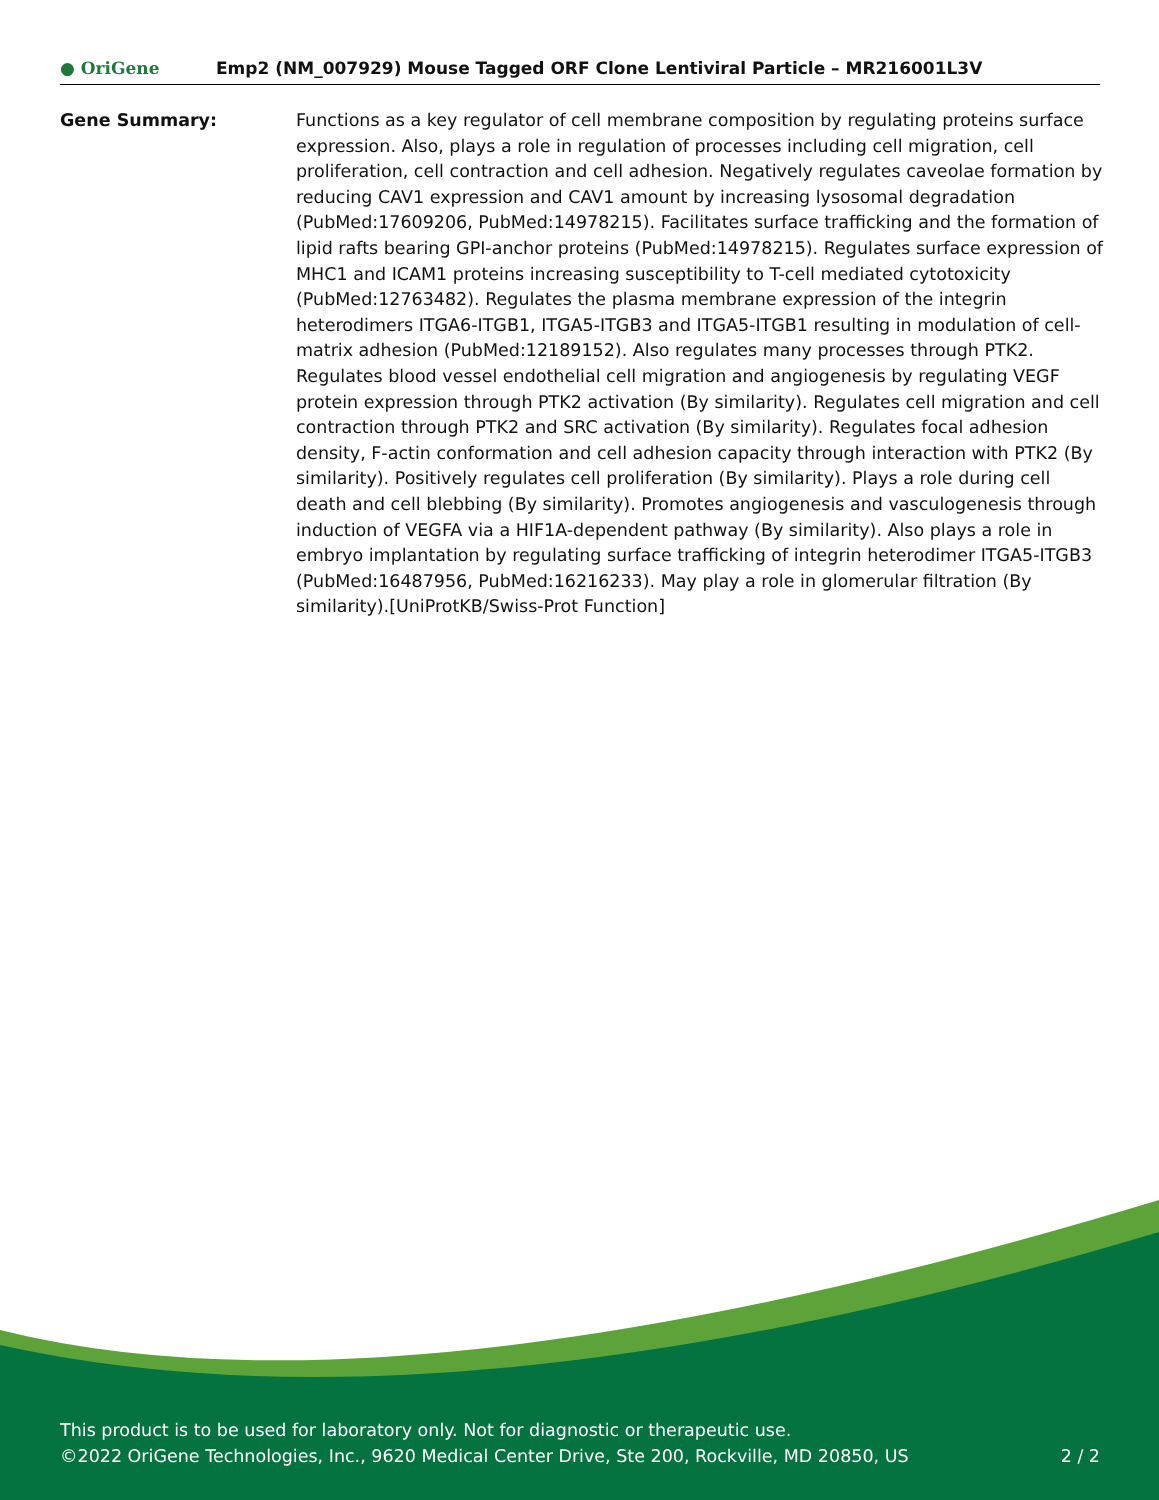● OriGene
Emp2 (NM_007929) Mouse Tagged ORF Clone Lentiviral Particle – MR216001L3V
Gene Summary: Functions as a key regulator of cell membrane composition by regulating proteins surface expression. Also, plays a role in regulation of processes including cell migration, cell proliferation, cell contraction and cell adhesion. Negatively regulates caveolae formation by reducing CAV1 expression and CAV1 amount by increasing lysosomal degradation (PubMed:17609206, PubMed:14978215). Facilitates surface trafficking and the formation of lipid rafts bearing GPI-anchor proteins (PubMed:14978215). Regulates surface expression of MHC1 and ICAM1 proteins increasing susceptibility to T-cell mediated cytotoxicity (PubMed:12763482). Regulates the plasma membrane expression of the integrin heterodimers ITGA6-ITGB1, ITGA5-ITGB3 and ITGA5-ITGB1 resulting in modulation of cell-matrix adhesion (PubMed:12189152). Also regulates many processes through PTK2. Regulates blood vessel endothelial cell migration and angiogenesis by regulating VEGF protein expression through PTK2 activation (By similarity). Regulates cell migration and cell contraction through PTK2 and SRC activation (By similarity). Regulates focal adhesion density, F-actin conformation and cell adhesion capacity through interaction with PTK2 (By similarity). Positively regulates cell proliferation (By similarity). Plays a role during cell death and cell blebbing (By similarity). Promotes angiogenesis and vasculogenesis through induction of VEGFA via a HIF1A-dependent pathway (By similarity). Also plays a role in embryo implantation by regulating surface trafficking of integrin heterodimer ITGA5-ITGB3 (PubMed:16487956, PubMed:16216233). May play a role in glomerular filtration (By similarity).[UniProtKB/Swiss-Prot Function]
This product is to be used for laboratory only. Not for diagnostic or therapeutic use.
©2022 OriGene Technologies, Inc., 9620 Medical Center Drive, Ste 200, Rockville, MD 20850, US 2 / 2